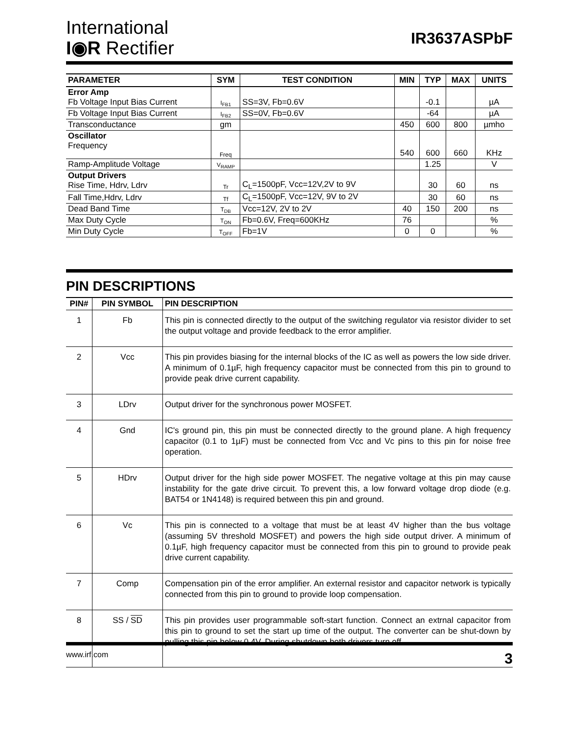International
I◉R Rectifier
IR3637ASPbF
| PARAMETER | SYM | TEST CONDITION | MIN | TYP | MAX | UNITS |
| --- | --- | --- | --- | --- | --- | --- |
| Error Amp Fb Voltage Input Bias Current | I<sub>FB1</sub> | SS=3V, Fb=0.6V | | -0.1 | | µA |
| Fb Voltage Input Bias Current | I<sub>FB2</sub> | SS=0V, Fb=0.6V | | -64 | | µA |
| Transconductance | gm | | 450 | 600 | 800 | µmho |
| Oscillator Frequency | Freq | | 540 | 600 | 660 | KHz |
| Ramp-Amplitude Voltage | V<sub>RAMP</sub> | | | 1.25 | | V |
| Output Drivers Rise Time, Hdrv, Ldrv | Tr | C<sub>L</sub>=1500pF, Vcc=12V,2V to 9V | | 30 | 60 | ns |
| Fall Time,Hdrv, Ldrv | Tf | C<sub>L</sub>=1500pF, Vcc=12V, 9V to 2V | | 30 | 60 | ns |
| Dead Band Time | T<sub>DB</sub> | Vcc=12V, 2V to 2V | 40 | 150 | 200 | ns |
| Max Duty Cycle | T<sub>ON</sub> | Fb=0.6V, Freq=600KHz | 76 | | | % |
| Min Duty Cycle | T<sub>OFF</sub> | Fb=1V | 0 | 0 | | % |
PIN DESCRIPTIONS
| PIN# | PIN SYMBOL | PIN DESCRIPTION |
| --- | --- | --- |
| 1 | Fb | This pin is connected directly to the output of the switching regulator via resistor divider to set the output voltage and provide feedback to the error amplifier. |
| 2 | Vcc | This pin provides biasing for the internal blocks of the IC as well as powers the low side driver. A minimum of 0.1µF, high frequency capacitor must be connected from this pin to ground to provide peak drive current capability. |
| 3 | LDrv | Output driver for the synchronous power MOSFET. |
| 4 | Gnd | IC's ground pin, this pin must be connected directly to the ground plane. A high frequency capacitor (0.1 to 1µF) must be connected from Vcc and Vc pins to this pin for noise free operation. |
| 5 | HDrv | Output driver for the high side power MOSFET. The negative voltage at this pin may cause instability for the gate drive circuit. To prevent this, a low forward voltage drop diode (e.g. BAT54 or 1N4148) is required between this pin and ground. |
| 6 | Vc | This pin is connected to a voltage that must be at least 4V higher than the bus voltage (assuming 5V threshold MOSFET) and powers the high side output driver. A minimum of 0.1µF, high frequency capacitor must be connected from this pin to ground to provide peak drive current capability. |
| 7 | Comp | Compensation pin of the error amplifier. An external resistor and capacitor network is typically connected from this pin to ground to provide loop compensation. |
| 8 | SS / SD | This pin provides user programmable soft-start function. Connect an extrnal capacitor from this pin to ground to set the start up time of the output. The converter can be shut-down by pulling this pin below 0.4V. During shutdown both drivers turn off. |
www.irf.com 3